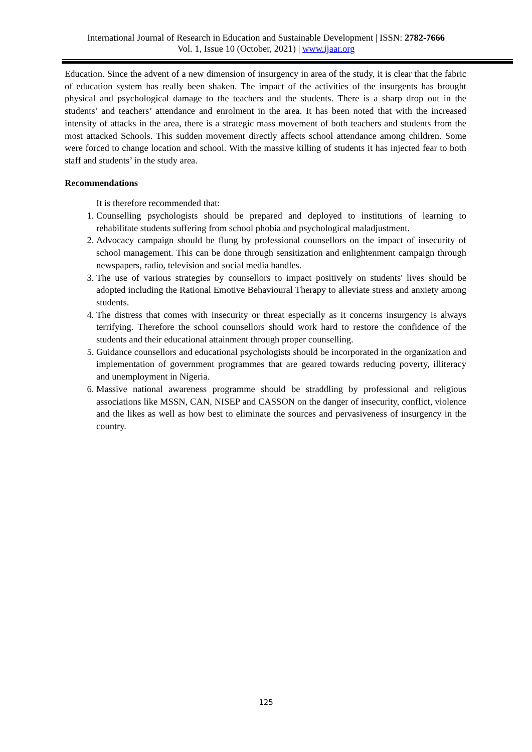International Journal of Research in Education and Sustainable Development | ISSN: 2782-7666
Vol. 1, Issue 10 (October, 2021) | www.ijaar.org
Education. Since the advent of a new dimension of insurgency in area of the study, it is clear that the fabric of education system has really been shaken. The impact of the activities of the insurgents has brought physical and psychological damage to the teachers and the students. There is a sharp drop out in the students’ and teachers’ attendance and enrolment in the area. It has been noted that with the increased intensity of attacks in the area, there is a strategic mass movement of both teachers and students from the most attacked Schools. This sudden movement directly affects school attendance among children. Some were forced to change location and school. With the massive killing of students it has injected fear to both staff and students’ in the study area.
Recommendations
It is therefore recommended that:
1. Counselling psychologists should be prepared and deployed to institutions of learning to rehabilitate students suffering from school phobia and psychological maladjustment.
2. Advocacy campaign should be flung by professional counsellors on the impact of insecurity of school management. This can be done through sensitization and enlightenment campaign through newspapers, radio, television and social media handles.
3. The use of various strategies by counsellors to impact positively on students' lives should be adopted including the Rational Emotive Behavioural Therapy to alleviate stress and anxiety among students.
4. The distress that comes with insecurity or threat especially as it concerns insurgency is always terrifying. Therefore the school counsellors should work hard to restore the confidence of the students and their educational attainment through proper counselling.
5. Guidance counsellors and educational psychologists should be incorporated in the organization and implementation of government programmes that are geared towards reducing poverty, illiteracy and unemployment in Nigeria.
6. Massive national awareness programme should be straddling by professional and religious associations like MSSN, CAN, NISEP and CASSON on the danger of insecurity, conflict, violence and the likes as well as how best to eliminate the sources and pervasiveness of insurgency in the country.
125